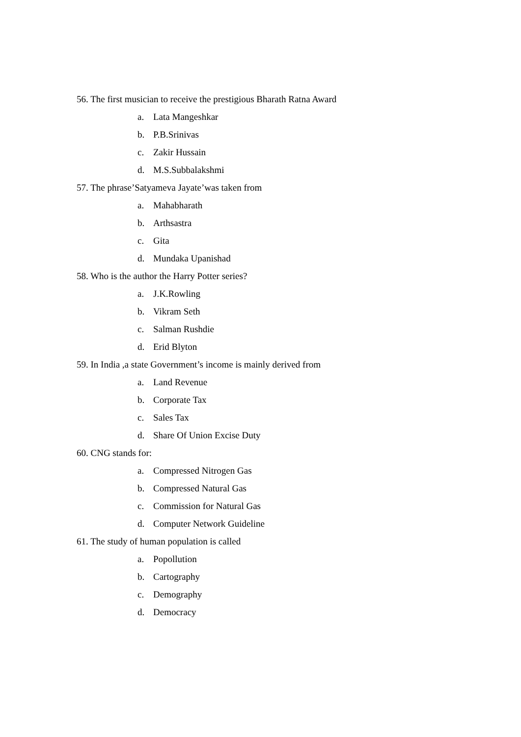56. The first musician to receive the prestigious Bharath Ratna Award
a. Lata Mangeshkar
b. P.B.Srinivas
c. Zakir Hussain
d. M.S.Subbalakshmi
57. The phrase’Satyameva Jayate’was taken from
a. Mahabharath
b. Arthsastra
c. Gita
d. Mundaka Upanishad
58. Who is the author the Harry Potter series?
a. J.K.Rowling
b. Vikram Seth
c. Salman Rushdie
d. Erid Blyton
59. In India ,a state Government’s income is mainly derived from
a. Land Revenue
b. Corporate Tax
c. Sales Tax
d. Share Of Union Excise Duty
60. CNG stands for:
a. Compressed Nitrogen Gas
b. Compressed Natural Gas
c. Commission for Natural Gas
d. Computer Network Guideline
61. The study of human population is called
a. Popollution
b. Cartography
c. Demography
d. Democracy